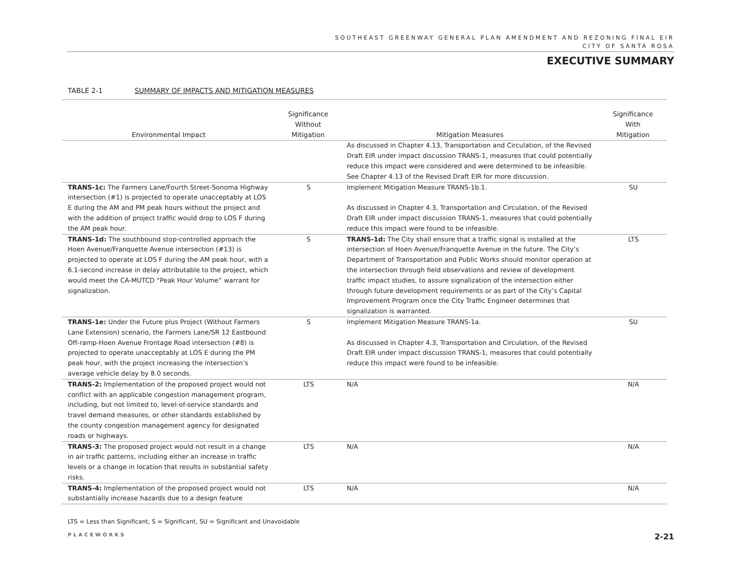SOUTHEAST GREENWAY GENERAL PLAN AMENDMENT AND REZONING FINAL EIR
CITY OF SANTA ROSA
EXECUTIVE SUMMARY
TABLE 2-1 SUMMARY OF IMPACTS AND MITIGATION MEASURES
| Environmental Impact | Significance Without Mitigation | Mitigation Measures | Significance With Mitigation |
| --- | --- | --- | --- |
| | | As discussed in Chapter 4.13, Transportation and Circulation, of the Revised Draft EIR under impact discussion TRANS-1, measures that could potentially reduce this impact were considered and were determined to be infeasible. See Chapter 4.13 of the Revised Draft EIR for more discussion. | |
| TRANS-1c: The Farmers Lane/Fourth Street-Sonoma Highway intersection (#1) is projected to operate unacceptably at LOS E during the AM and PM peak hours without the project and with the addition of project traffic would drop to LOS F during the AM peak hour. | S | Implement Mitigation Measure TRANS-1b.1. As discussed in Chapter 4.3, Transportation and Circulation, of the Revised Draft EIR under impact discussion TRANS-1, measures that could potentially reduce this impact were found to be infeasible. | SU |
| TRANS-1d: The southbound stop-controlled approach the Hoen Avenue/Franquette Avenue intersection (#13) is projected to operate at LOS F during the AM peak hour, with a 6.1-second increase in delay attributable to the project, which would meet the CA-MUTCD “Peak Hour Volume” warrant for signalization. | S | TRANS-1d: The City shall ensure that a traffic signal is installed at the intersection of Hoen Avenue/Franquette Avenue in the future. The City’s Department of Transportation and Public Works should monitor operation at the intersection through field observations and review of development traffic impact studies, to assure signalization of the intersection either through future development requirements or as part of the City’s Capital Improvement Program once the City Traffic Engineer determines that signalization is warranted. | LTS |
| TRANS-1e: Under the Future plus Project (Without Farmers Lane Extension) scenario, the Farmers Lane/SR 12 Eastbound Off-ramp-Hoen Avenue Frontage Road intersection (#8) is projected to operate unacceptably at LOS E during the PM peak hour, with the project increasing the intersection’s average vehicle delay by 8.0 seconds. | S | Implement Mitigation Measure TRANS-1a. As discussed in Chapter 4.3, Transportation and Circulation, of the Revised Draft EIR under impact discussion TRANS-1, measures that could potentially reduce this impact were found to be infeasible. | SU |
| TRANS-2: Implementation of the proposed project would not conflict with an applicable congestion management program, including, but not limited to, level-of-service standards and travel demand measures, or other standards established by the county congestion management agency for designated roads or highways. | LTS | N/A | N/A |
| TRANS-3: The proposed project would not result in a change in air traffic patterns, including either an increase in traffic levels or a change in location that results in substantial safety risks. | LTS | N/A | N/A |
| TRANS-4: Implementation of the proposed project would not substantially increase hazards due to a design feature | LTS | N/A | N/A |
LTS = Less than Significant, S = Significant, SU = Significant and Unavoidable
PLACEWORKS 2-21